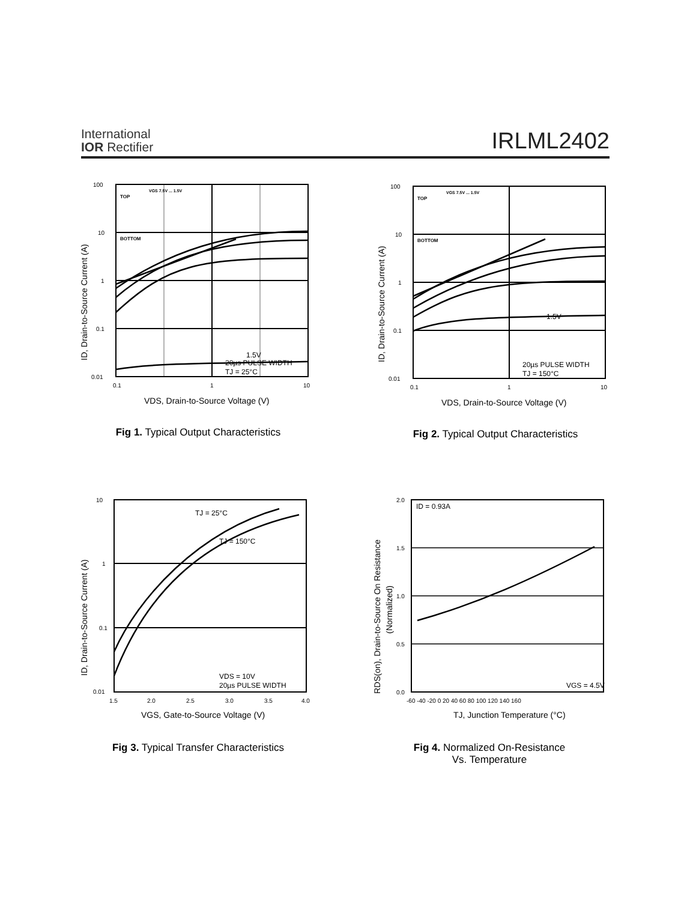International
IOR Rectifier
IRLML2402
100
10
1
0.1
0.01
0.1
1
10
TOP
BOTTOM
VGS 7.5V ... 1.5V
1.5V
20µs PULSE WIDTH
TJ = 25°C
VDS, Drain-to-Source Voltage (V)
ID, Drain-to-Source Current (A)
Fig 1. Typical Output Characteristics
100
10
1
0.1
0.01
0.1
1
10
TOP
BOTTOM
VGS 7.5V ... 1.5V
1.5V
20µs PULSE WIDTH
TJ = 150°C
VDS, Drain-to-Source Voltage (V)
ID, Drain-to-Source Current (A)
Fig 2. Typical Output Characteristics
10
1
0.1
0.01
1.5
2.0
2.5
3.0
3.5
4.0
TJ = 25°C
TJ = 150°C
VDS = 10V
20µs PULSE WIDTH
VGS, Gate-to-Source Voltage (V)
ID, Drain-to-Source Current (A)
Fig 3. Typical Transfer Characteristics
2.0
1.5
1.0
0.5
0.0
-60 -40 -20 0 20 40 60 80 100 120 140 160
ID = 0.93A
VGS = 4.5V
TJ, Junction Temperature (°C)
RDS(on), Drain-to-Source On Resistance
(Normalized)
Fig 4. Normalized On-Resistance
Vs. Temperature